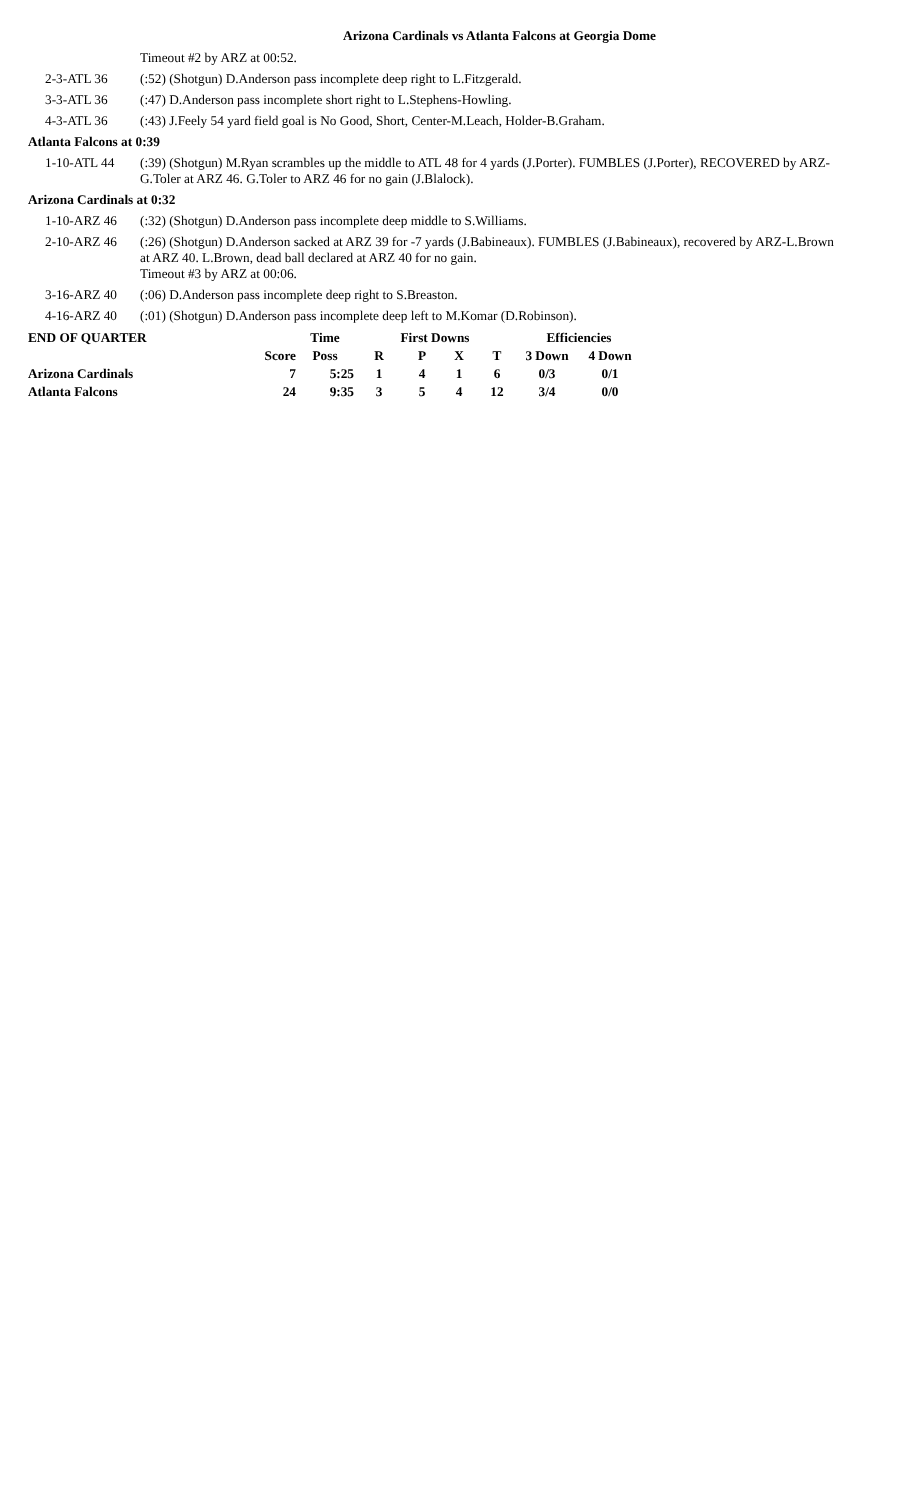Arizona Cardinals vs Atlanta Falcons at Georgia Dome
Timeout #2 by ARZ at 00:52.
2-3-ATL 36 (:52) (Shotgun) D.Anderson pass incomplete deep right to L.Fitzgerald.
3-3-ATL 36 (:47) D.Anderson pass incomplete short right to L.Stephens-Howling.
4-3-ATL 36 (:43) J.Feely 54 yard field goal is No Good, Short, Center-M.Leach, Holder-B.Graham.
Atlanta Falcons at 0:39
1-10-ATL 44 (:39) (Shotgun) M.Ryan scrambles up the middle to ATL 48 for 4 yards (J.Porter). FUMBLES (J.Porter), RECOVERED by ARZ-G.Toler at ARZ 46. G.Toler to ARZ 46 for no gain (J.Blalock).
Arizona Cardinals at 0:32
1-10-ARZ 46 (:32) (Shotgun) D.Anderson pass incomplete deep middle to S.Williams.
2-10-ARZ 46 (:26) (Shotgun) D.Anderson sacked at ARZ 39 for -7 yards (J.Babineaux). FUMBLES (J.Babineaux), recovered by ARZ-L.Brown at ARZ 40. L.Brown, dead ball declared at ARZ 40 for no gain.
Timeout #3 by ARZ at 00:06.
3-16-ARZ 40 (:06) D.Anderson pass incomplete deep right to S.Breaston.
4-16-ARZ 40 (:01) (Shotgun) D.Anderson pass incomplete deep left to M.Komar (D.Robinson).
| END OF QUARTER | | Time | First Downs | | | | Efficiencies | |
| --- | --- | --- | --- | --- | --- | --- | --- | --- |
| | Score | Poss | R | P | X | T | 3 Down | 4 Down |
| Arizona Cardinals | 7 | 5:25 | 1 | 4 | 1 | 6 | 0/3 | 0/1 |
| Atlanta Falcons | 24 | 9:35 | 3 | 5 | 4 | 12 | 3/4 | 0/0 |